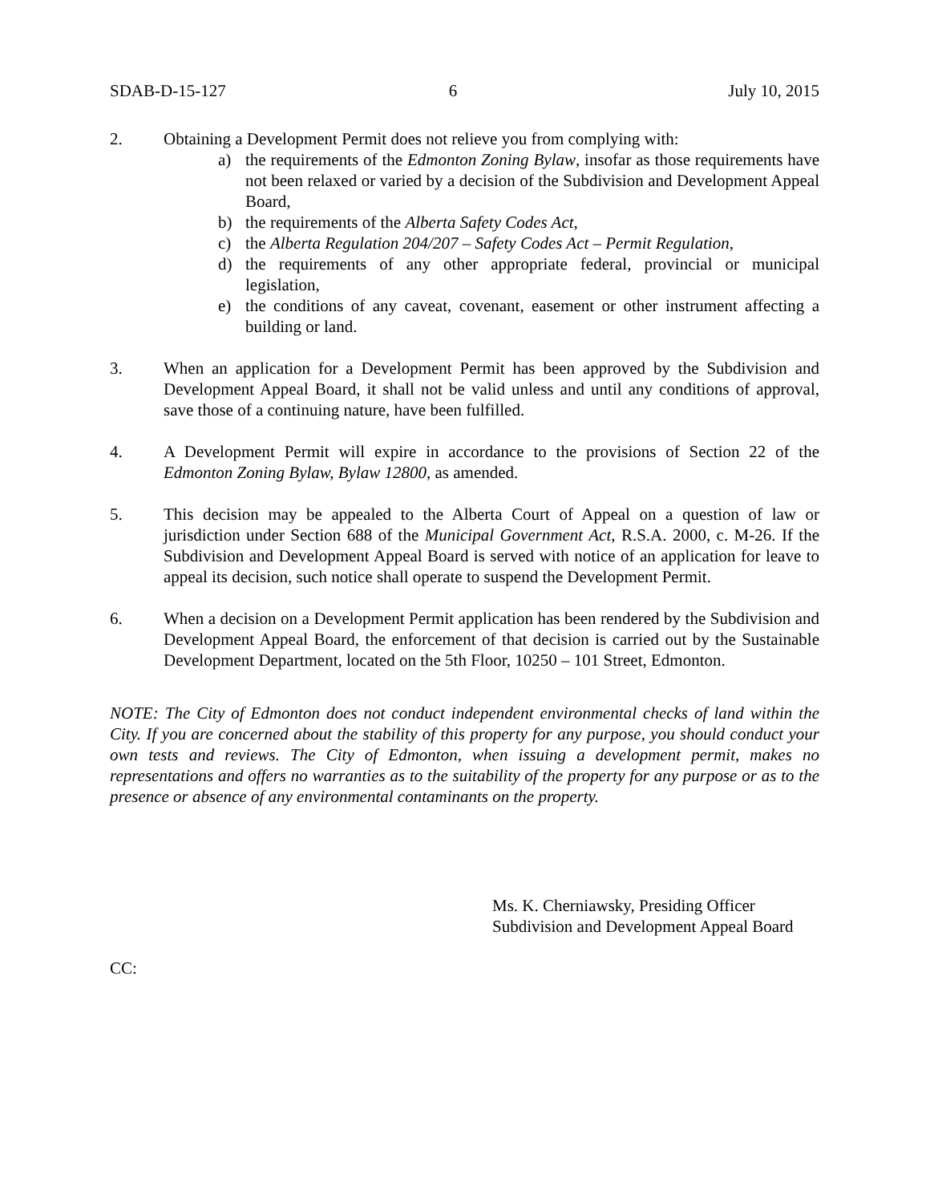SDAB-D-15-127 6 July 10, 2015
2. Obtaining a Development Permit does not relieve you from complying with:
a) the requirements of the Edmonton Zoning Bylaw, insofar as those requirements have not been relaxed or varied by a decision of the Subdivision and Development Appeal Board,
b) the requirements of the Alberta Safety Codes Act,
c) the Alberta Regulation 204/207 – Safety Codes Act – Permit Regulation,
d) the requirements of any other appropriate federal, provincial or municipal legislation,
e) the conditions of any caveat, covenant, easement or other instrument affecting a building or land.
3. When an application for a Development Permit has been approved by the Subdivision and Development Appeal Board, it shall not be valid unless and until any conditions of approval, save those of a continuing nature, have been fulfilled.
4. A Development Permit will expire in accordance to the provisions of Section 22 of the Edmonton Zoning Bylaw, Bylaw 12800, as amended.
5. This decision may be appealed to the Alberta Court of Appeal on a question of law or jurisdiction under Section 688 of the Municipal Government Act, R.S.A. 2000, c. M-26. If the Subdivision and Development Appeal Board is served with notice of an application for leave to appeal its decision, such notice shall operate to suspend the Development Permit.
6. When a decision on a Development Permit application has been rendered by the Subdivision and Development Appeal Board, the enforcement of that decision is carried out by the Sustainable Development Department, located on the 5th Floor, 10250 – 101 Street, Edmonton.
NOTE: The City of Edmonton does not conduct independent environmental checks of land within the City. If you are concerned about the stability of this property for any purpose, you should conduct your own tests and reviews. The City of Edmonton, when issuing a development permit, makes no representations and offers no warranties as to the suitability of the property for any purpose or as to the presence or absence of any environmental contaminants on the property.
Ms. K. Cherniawsky, Presiding Officer
Subdivision and Development Appeal Board
CC: